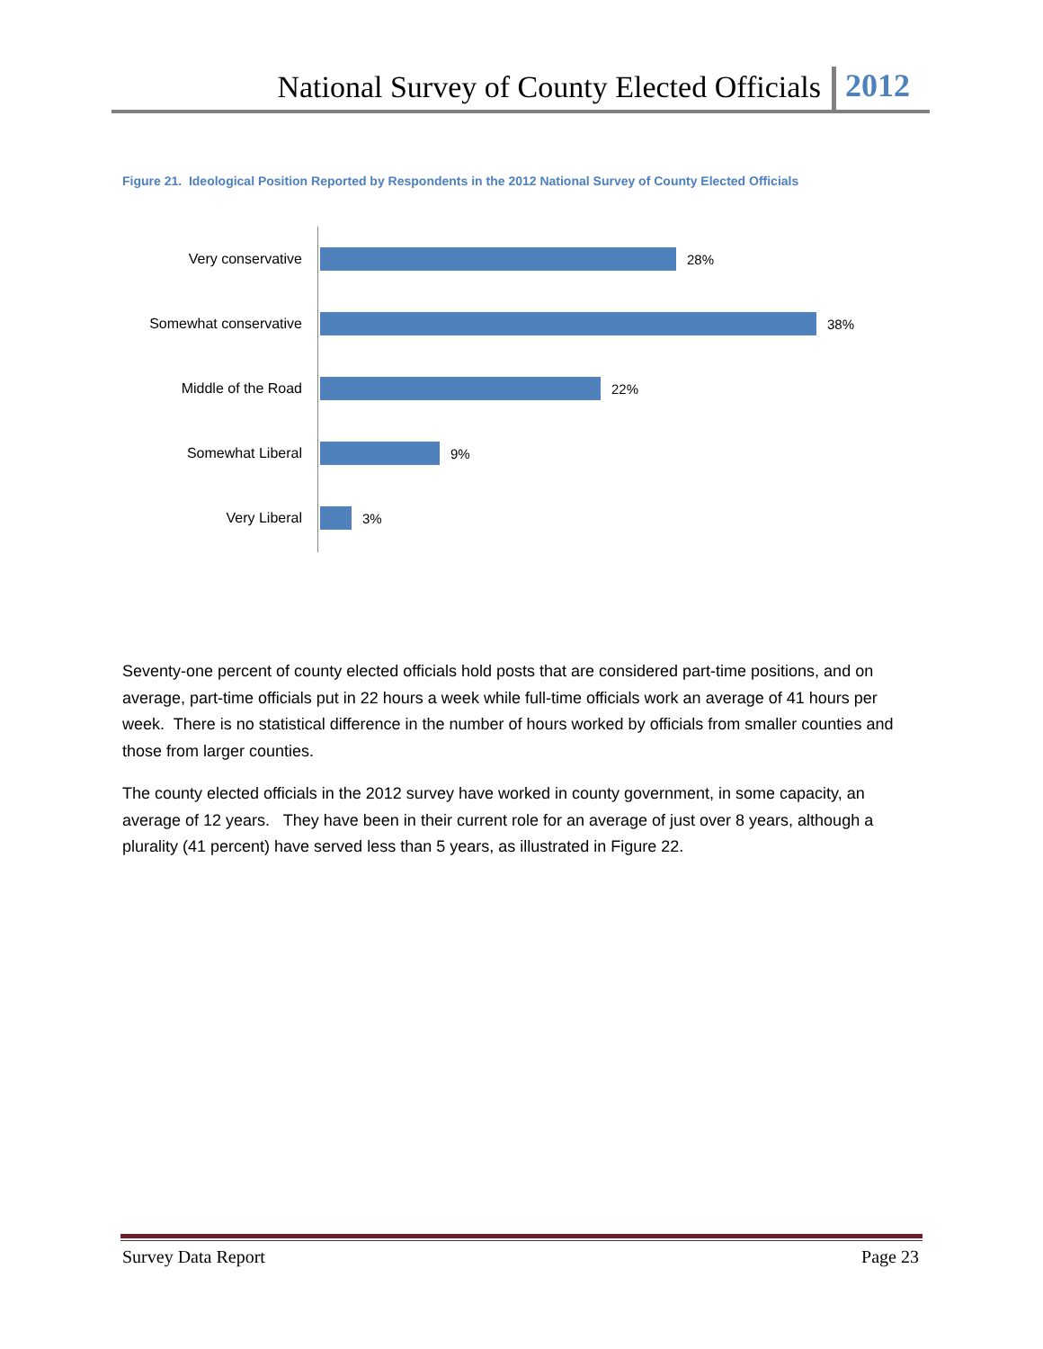National Survey of County Elected Officials 2012
Figure 21. Ideological Position Reported by Respondents in the 2012 National Survey of County Elected Officials
Very conservative 28%
Somewhat conservative 38%
Middle of the Road 22%
Somewhat Liberal 9%
Very Liberal 3%
Seventy-one percent of county elected officials hold posts that are considered part-time positions, and on average, part-time officials put in 22 hours a week while full-time officials work an average of 41 hours per week. There is no statistical difference in the number of hours worked by officials from smaller counties and those from larger counties.
The county elected officials in the 2012 survey have worked in county government, in some capacity, an average of 12 years. They have been in their current role for an average of just over 8 years, although a plurality (41 percent) have served less than 5 years, as illustrated in Figure 22.
Survey Data Report Page 23